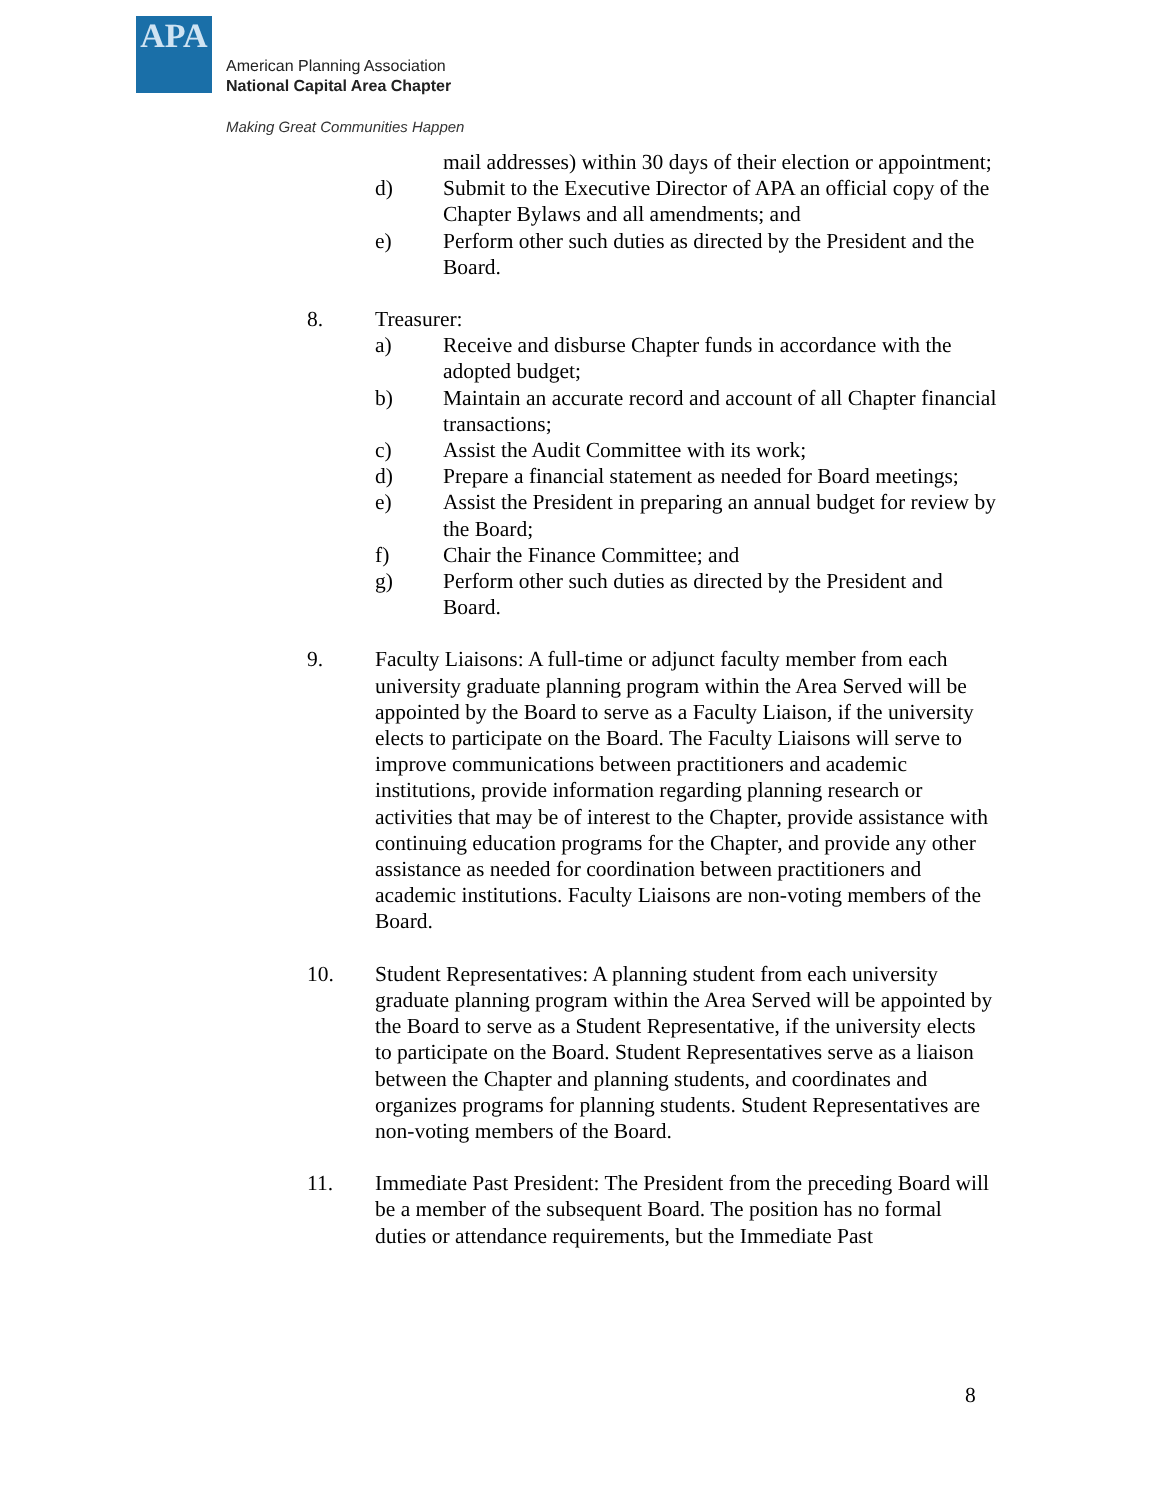APA
American Planning Association
National Capital Area Chapter
Making Great Communities Happen
mail addresses) within 30 days of their election or appointment;
d) Submit to the Executive Director of APA an official copy of the Chapter Bylaws and all amendments; and
e) Perform other such duties as directed by the President and the Board.
8. Treasurer:
a) Receive and disburse Chapter funds in accordance with the adopted budget;
b) Maintain an accurate record and account of all Chapter financial transactions;
c) Assist the Audit Committee with its work;
d) Prepare a financial statement as needed for Board meetings;
e) Assist the President in preparing an annual budget for review by the Board;
f) Chair the Finance Committee; and
g) Perform other such duties as directed by the President and Board.
9. Faculty Liaisons: A full-time or adjunct faculty member from each university graduate planning program within the Area Served will be appointed by the Board to serve as a Faculty Liaison, if the university elects to participate on the Board. The Faculty Liaisons will serve to improve communications between practitioners and academic institutions, provide information regarding planning research or activities that may be of interest to the Chapter, provide assistance with continuing education programs for the Chapter, and provide any other assistance as needed for coordination between practitioners and academic institutions. Faculty Liaisons are non-voting members of the Board.
10. Student Representatives: A planning student from each university graduate planning program within the Area Served will be appointed by the Board to serve as a Student Representative, if the university elects to participate on the Board. Student Representatives serve as a liaison between the Chapter and planning students, and coordinates and organizes programs for planning students. Student Representatives are non-voting members of the Board.
11. Immediate Past President: The President from the preceding Board will be a member of the subsequent Board. The position has no formal duties or attendance requirements, but the Immediate Past
8